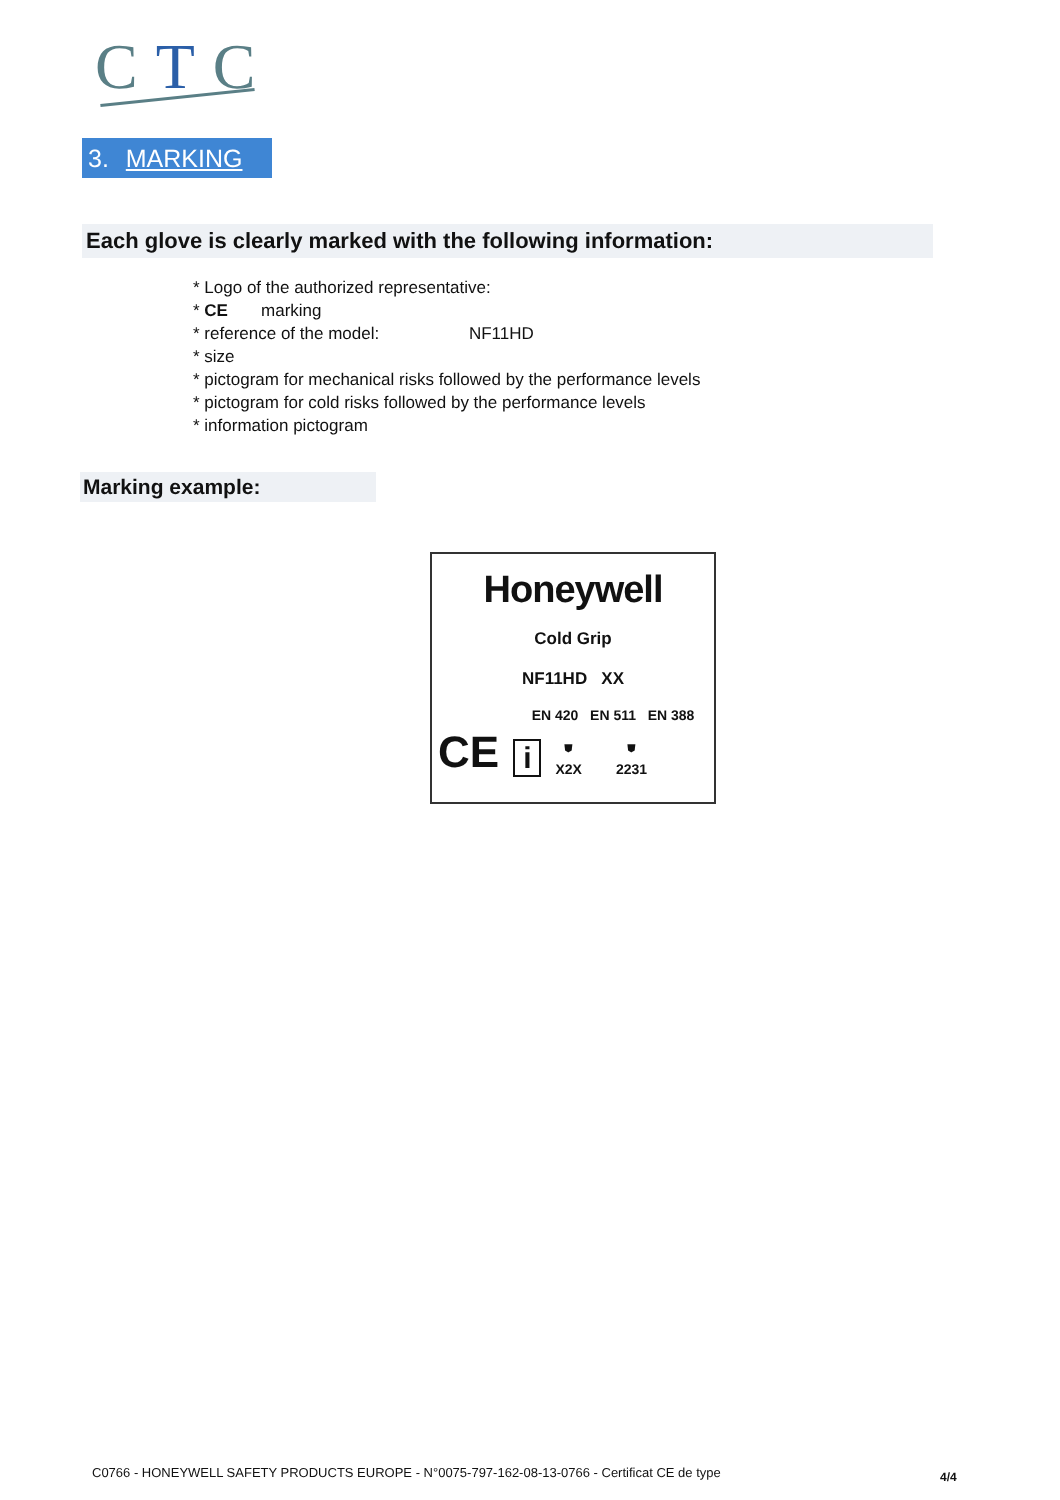CTC
3. MARKING
Each glove is clearly marked with the following information:
* Logo of the authorized representative:
* CE marking
* reference of the model: NF11HD
* size
* pictogram for mechanical risks followed by the performance levels
* pictogram for cold risks followed by the performance levels
* information pictogram
Marking example:
Honeywell
Cold Grip
NF11HD XX
EN 420 EN 511 EN 388
CE i ⛊
X2X ⛊
2231
C0766 - HONEYWELL SAFETY PRODUCTS EUROPE - N°0075-797-162-08-13-0766 - Certificat CE de type
4/4